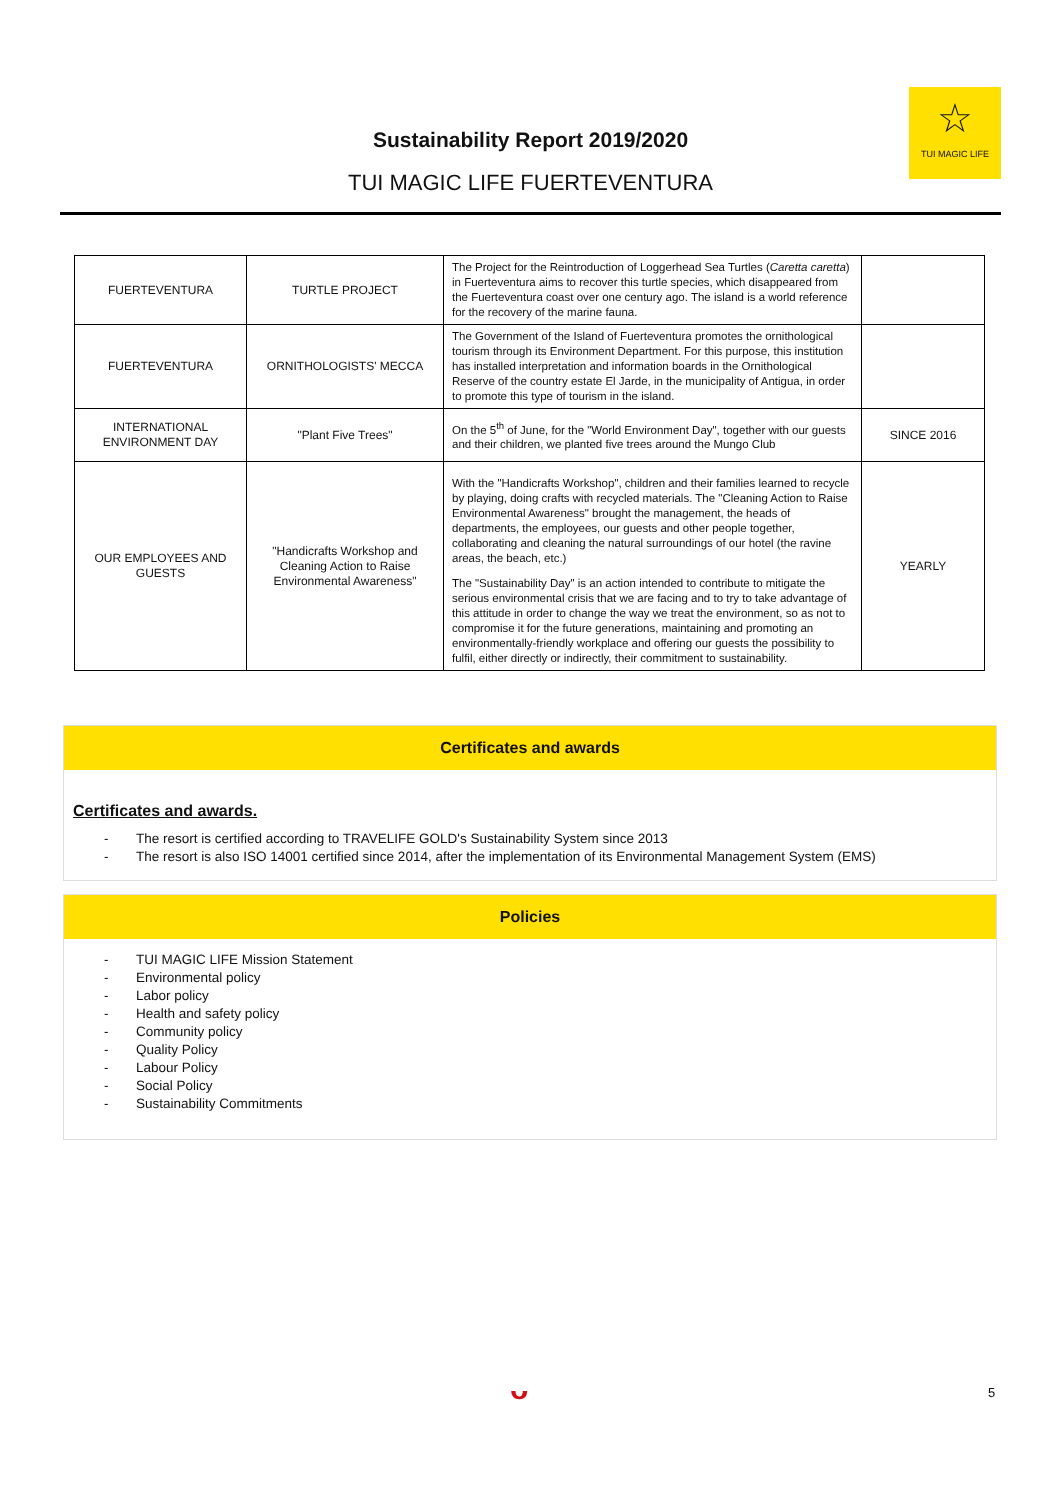Sustainability Report 2019/2020
TUI MAGIC LIFE FUERTEVENTURA
☆
TUI MAGIC LIFE
| FUERTEVENTURA | TURTLE PROJECT | The Project for the Reintroduction of Loggerhead Sea Turtles ( Caretta caretta ) in Fuerteventura aims to recover this turtle species, which disappeared from the Fuerteventura coast over one century ago. The island is a world reference for the recovery of the marine fauna. | |
| FUERTEVENTURA | ORNITHOLOGISTS' MECCA | The Government of the Island of Fuerteventura promotes the ornithological tourism through its Environment Department. For this purpose, this institution has installed interpretation and information boards in the Ornithological Reserve of the country estate El Jarde, in the municipality of Antigua, in order to promote this type of tourism in the island. | |
| INTERNATIONAL ENVIRONMENT DAY | "Plant Five Trees" | On the 5<sup>th</sup> of June, for the "World Environment Day", together with our guests and their children, we planted five trees around the Mungo Club | SINCE 2016 |
| OUR EMPLOYEES AND GUESTS | "Handicrafts Workshop and Cleaning Action to Raise Environmental Awareness" | With the "Handicrafts Workshop", children and their families learned to recycle by playing, doing crafts with recycled materials. The "Cleaning Action to Raise Environmental Awareness" brought the management, the heads of departments, the employees, our guests and other people together, collaborating and cleaning the natural surroundings of our hotel (the ravine areas, the beach, etc.) The "Sustainability Day" is an action intended to contribute to mitigate the serious environmental crisis that we are facing and to try to take advantage of this attitude in order to change the way we treat the environment, so as not to compromise it for the future generations, maintaining and promoting an environmentally-friendly workplace and offering our guests the possibility to fulfil, either directly or indirectly, their commitment to sustainability. | YEARLY |
Certificates and awards
Certificates and awards.
- The resort is certified according to TRAVELIFE GOLD's Sustainability System since 2013
- The resort is also ISO 14001 certified since 2014, after the implementation of its Environmental Management System (EMS)
Policies
- TUI MAGIC LIFE Mission Statement
- Environmental policy
- Labor policy
- Health and safety policy
- Community policy
- Quality Policy
- Labour Policy
- Social Policy
- Sustainability Commitments
ᴗ 5